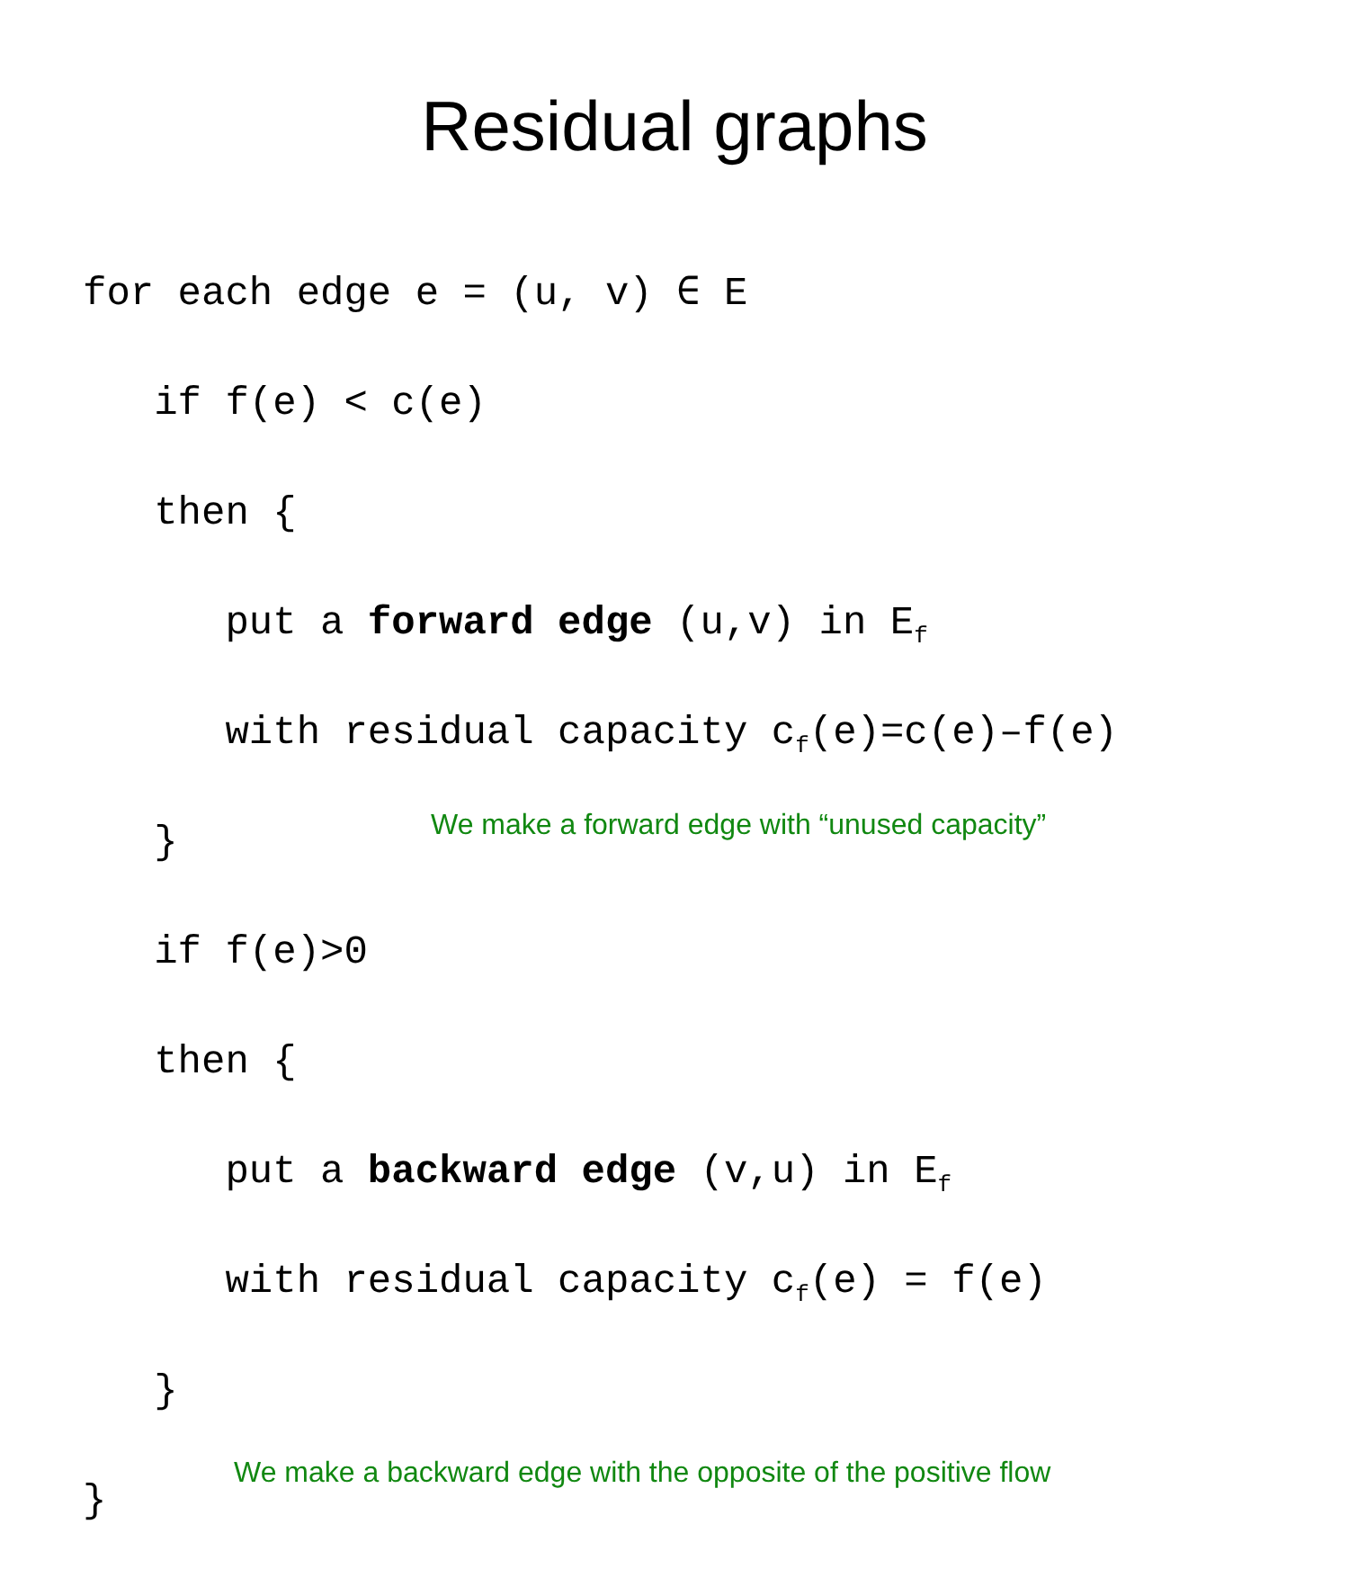Residual graphs
for each edge e = (u, v) ∈ E
if f(e) < c(e)
then {
put a forward edge (u,v) in E<sub>f</sub>
with residual capacity c<sub>f</sub>(e)=c(e)–f(e)
}
We make a forward edge with “unused capacity”
if f(e)>0
then {
put a backward edge (v,u) in E<sub>f</sub>
with residual capacity c<sub>f</sub>(e) = f(e)
}
}
We make a backward edge with the opposite of the positive flow